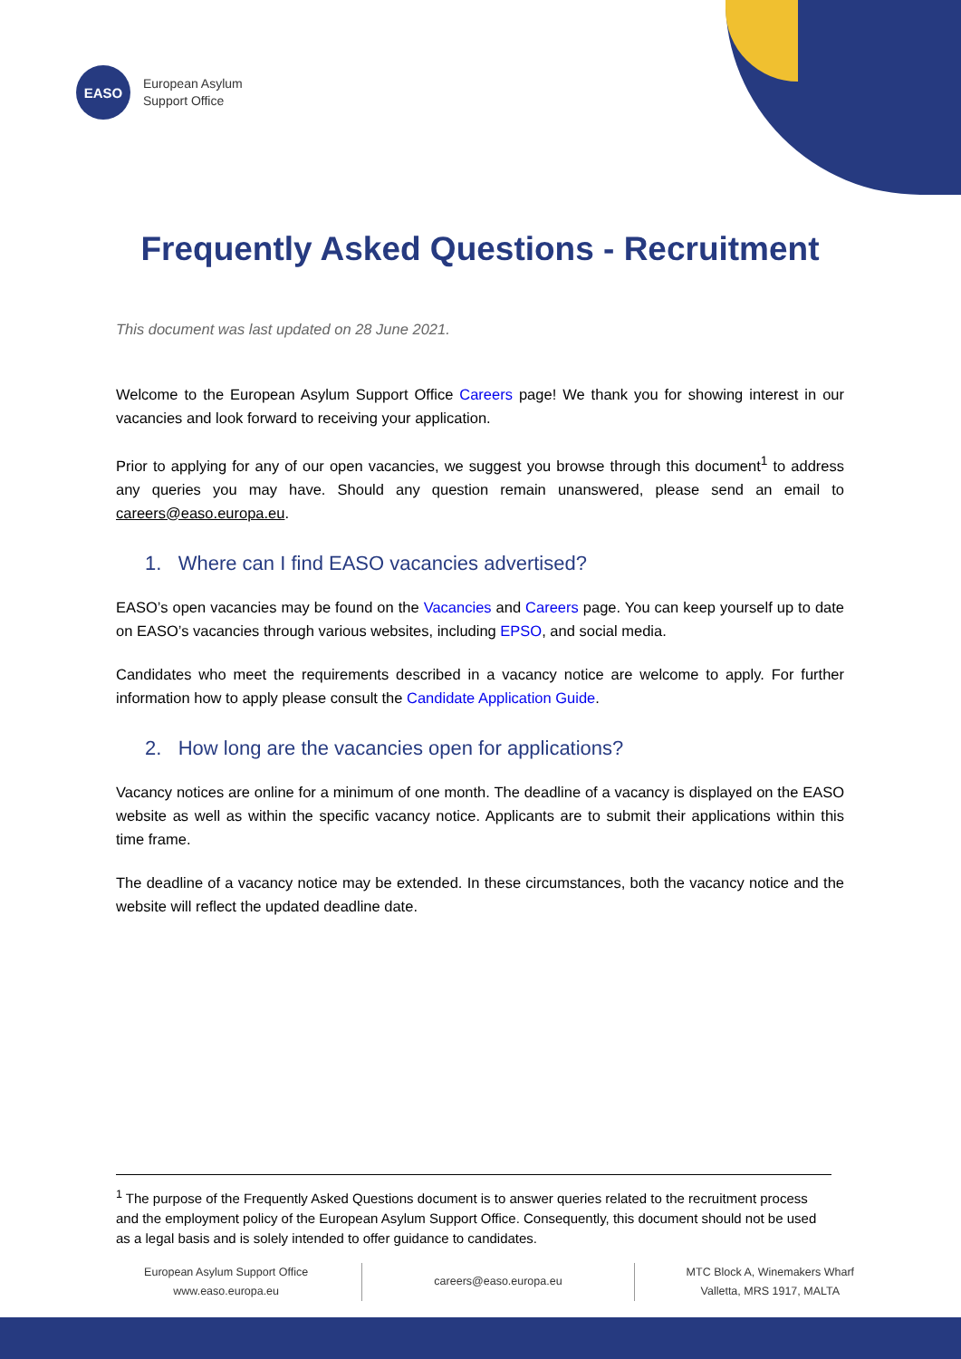EASO
European Asylum
Support Office
Frequently Asked Questions - Recruitment
This document was last updated on 28 June 2021.
Welcome to the European Asylum Support Office Careers page! We thank you for showing interest in our vacancies and look forward to receiving your application.
Prior to applying for any of our open vacancies, we suggest you browse through this document<sup>1</sup> to address any queries you may have. Should any question remain unanswered, please send an email to careers@easo.europa.eu.
1. Where can I find EASO vacancies advertised?
EASO’s open vacancies may be found on the Vacancies and Careers page. You can keep yourself up to date on EASO’s vacancies through various websites, including EPSO, and social media.
Candidates who meet the requirements described in a vacancy notice are welcome to apply. For further information how to apply please consult the Candidate Application Guide.
2. How long are the vacancies open for applications?
Vacancy notices are online for a minimum of one month. The deadline of a vacancy is displayed on the EASO website as well as within the specific vacancy notice. Applicants are to submit their applications within this time frame.
The deadline of a vacancy notice may be extended. In these circumstances, both the vacancy notice and the website will reflect the updated deadline date.
<sup>1</sup> The purpose of the Frequently Asked Questions document is to answer queries related to the recruitment process and the employment policy of the European Asylum Support Office. Consequently, this document should not be used as a legal basis and is solely intended to offer guidance to candidates.
European Asylum Support Office
www.easo.europa.eu
careers@easo.europa.eu
MTC Block A, Winemakers Wharf
Valletta, MRS 1917, MALTA